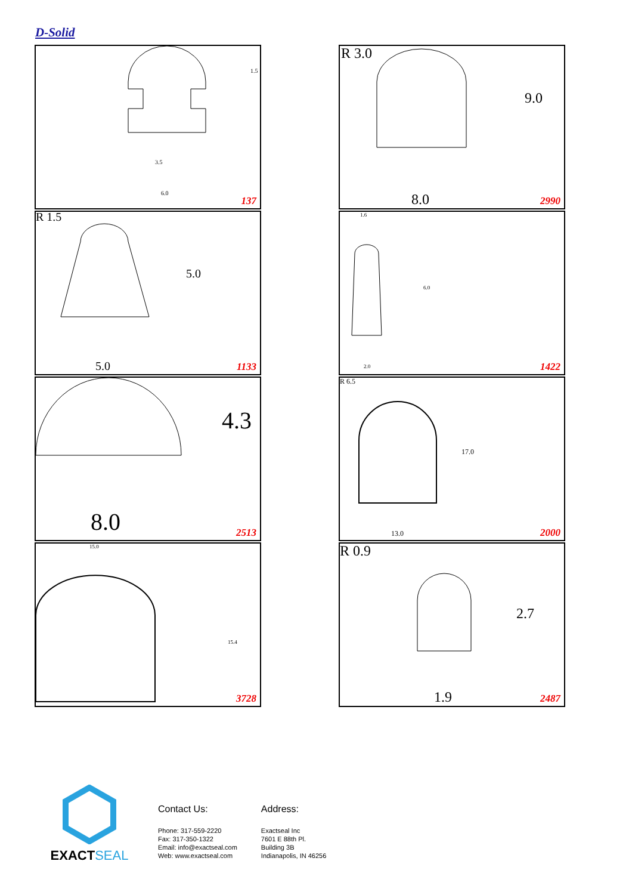D-Solid
3.5
6.0
1.5
137
R 3.0
9.0
8.0
2990
R 1.5
5.0
5.0
1133
1.6
6.0
2.0
1422
4.3
8.0
2513
R 6.5
17.0
13.0
2000
15.0
15.4
3728
R 0.9
2.7
1.9
2487
EXACTSEAL
Contact Us:
Phone: 317-559-2220
Fax: 317-350-1322
Email: info@exactseal.com
Web: www.exactseal.com
Address:
Exactseal Inc
7601 E 88th Pl.
Building 3B
Indianapolis, IN 46256